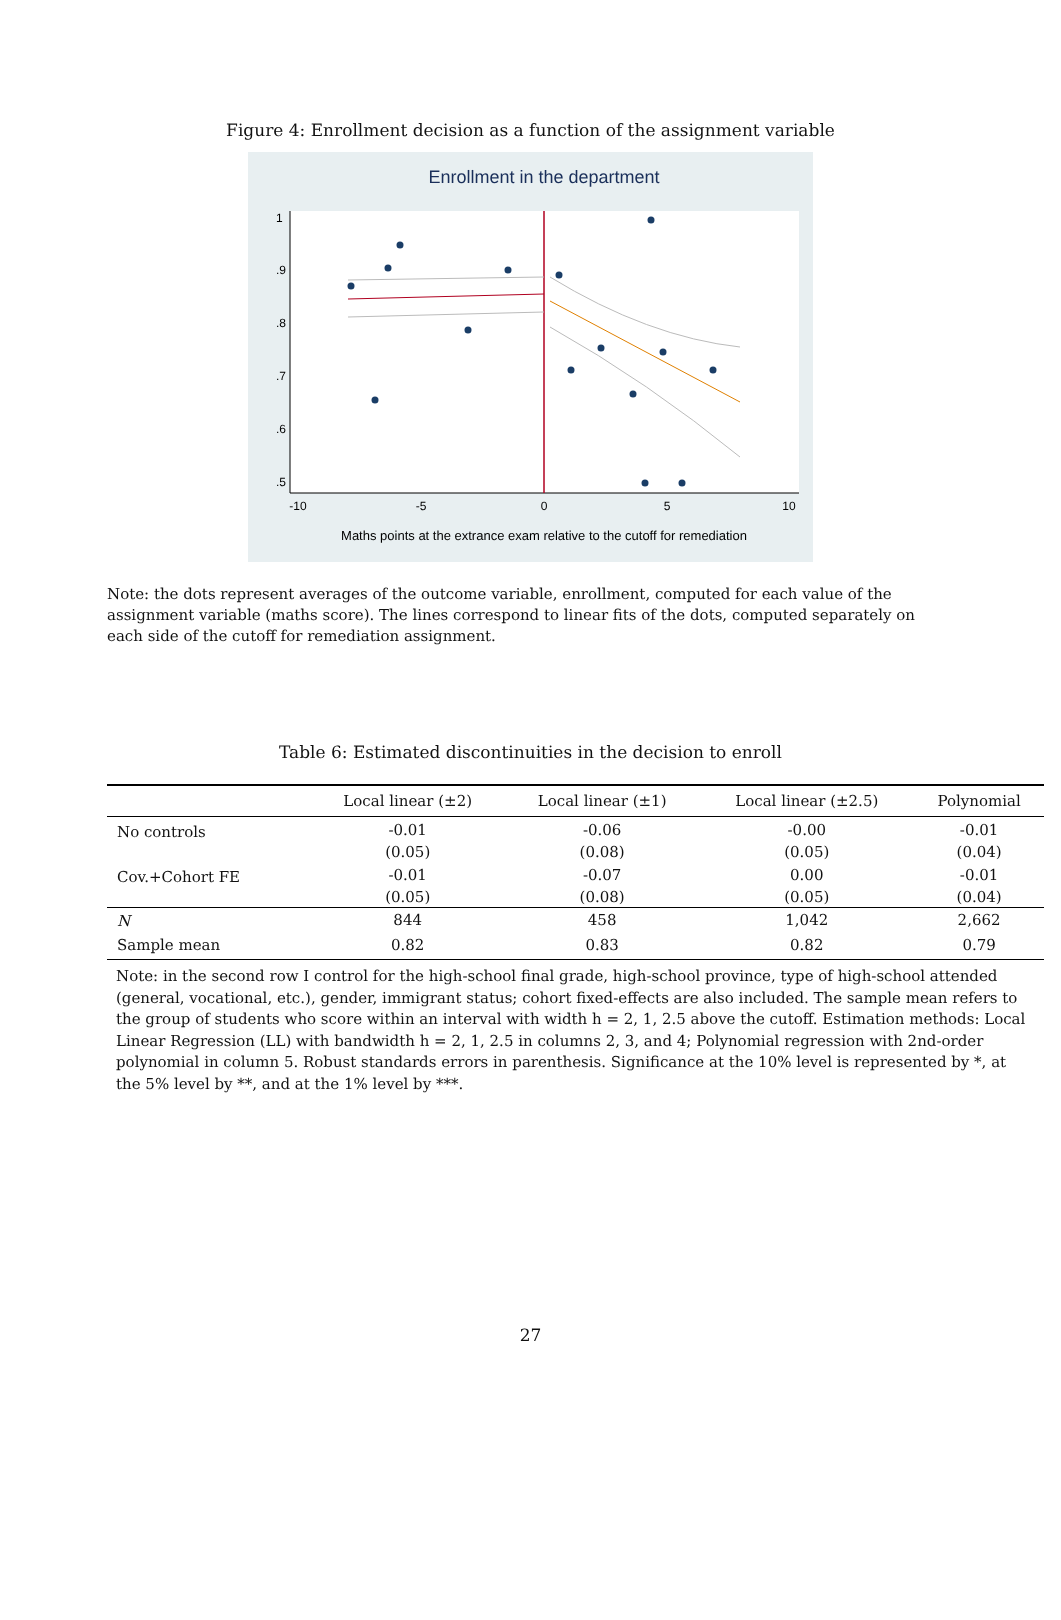Figure 4: Enrollment decision as a function of the assignment variable
Enrollment in the department
-10
-5
0
5
10
.5
.6
.7
.8
.9
1
Maths points at the extrance exam relative to the cutoff for remediation
Note: the dots represent averages of the outcome variable, enrollment, computed for each value of the assignment variable (maths score). The lines correspond to linear fits of the dots, computed separately on each side of the cutoff for remediation assignment.
Table 6: Estimated discontinuities in the decision to enroll
| | Local linear (±2) | Local linear (±1) | Local linear (±2.5) | Polynomial |
| --- | --- | --- | --- | --- |
| No controls | -0.01 | -0.06 | -0.00 | -0.01 |
| | (0.05) | (0.08) | (0.05) | (0.04) |
| Cov.+Cohort FE | -0.01 | -0.07 | 0.00 | -0.01 |
| | (0.05) | (0.08) | (0.05) | (0.04) |
| N | 844 | 458 | 1,042 | 2,662 |
| Sample mean | 0.82 | 0.83 | 0.82 | 0.79 |
Note: in the second row I control for the high-school final grade, high-school province, type of high-school attended (general, vocational, etc.), gender, immigrant status; cohort fixed-effects are also included. The sample mean refers to the group of students who score within an interval with width h = 2, 1, 2.5 above the cutoff. Estimation methods: Local Linear Regression (LL) with bandwidth h = 2, 1, 2.5 in columns 2, 3, and 4; Polynomial regression with 2nd-order polynomial in column 5. Robust standards errors in parenthesis. Significance at the 10% level is represented by *, at the 5% level by **, and at the 1% level by ***.
27